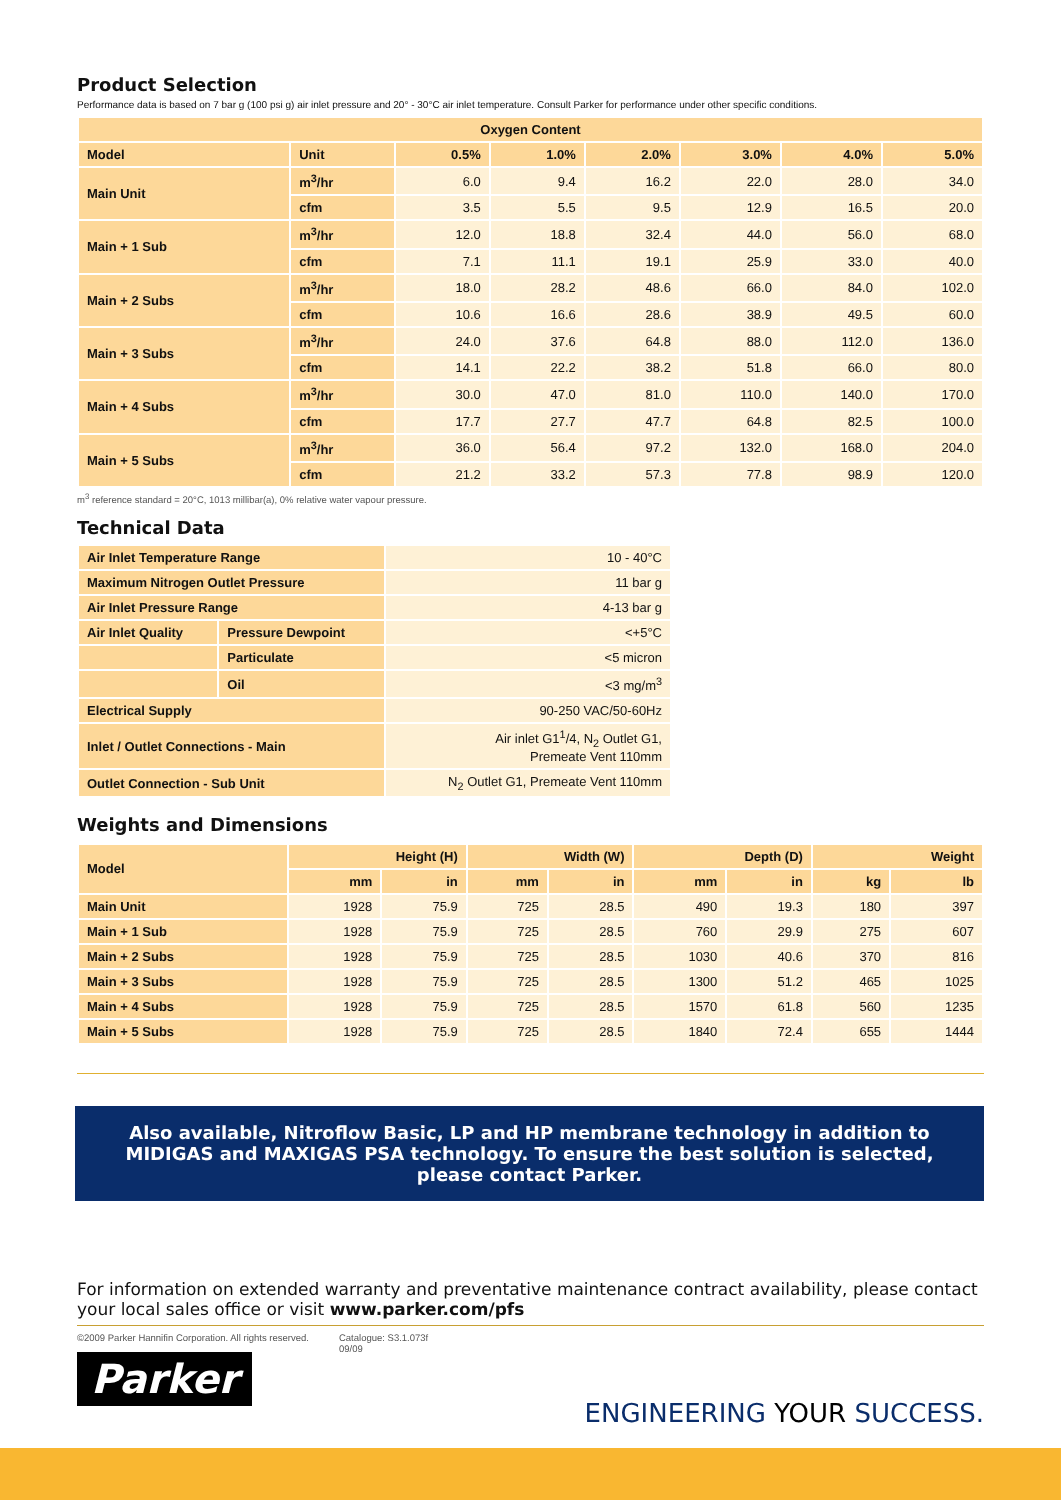Product Selection
Performance data is based on 7 bar g (100 psi g) air inlet pressure and 20° - 30°C air inlet temperature. Consult Parker for performance under other specific conditions.
| Oxygen Content | | | | | | | |
| --- | --- | --- | --- | --- | --- | --- | --- |
| Model | Unit | 0.5% | 1.0% | 2.0% | 3.0% | 4.0% | 5.0% |
| Main Unit | m<sup>3</sup>/hr | 6.0 | 9.4 | 16.2 | 22.0 | 28.0 | 34.0 |
| | cfm | 3.5 | 5.5 | 9.5 | 12.9 | 16.5 | 20.0 |
| Main + 1 Sub | m<sup>3</sup>/hr | 12.0 | 18.8 | 32.4 | 44.0 | 56.0 | 68.0 |
| | cfm | 7.1 | 11.1 | 19.1 | 25.9 | 33.0 | 40.0 |
| Main + 2 Subs | m<sup>3</sup>/hr | 18.0 | 28.2 | 48.6 | 66.0 | 84.0 | 102.0 |
| | cfm | 10.6 | 16.6 | 28.6 | 38.9 | 49.5 | 60.0 |
| Main + 3 Subs | m<sup>3</sup>/hr | 24.0 | 37.6 | 64.8 | 88.0 | 112.0 | 136.0 |
| | cfm | 14.1 | 22.2 | 38.2 | 51.8 | 66.0 | 80.0 |
| Main + 4 Subs | m<sup>3</sup>/hr | 30.0 | 47.0 | 81.0 | 110.0 | 140.0 | 170.0 |
| | cfm | 17.7 | 27.7 | 47.7 | 64.8 | 82.5 | 100.0 |
| Main + 5 Subs | m<sup>3</sup>/hr | 36.0 | 56.4 | 97.2 | 132.0 | 168.0 | 204.0 |
| | cfm | 21.2 | 33.2 | 57.3 | 77.8 | 98.9 | 120.0 |
m<sup>3</sup> reference standard = 20°C, 1013 millibar(a), 0% relative water vapour pressure.
Technical Data
| Air Inlet Temperature Range | | 10 - 40°C |
| Maximum Nitrogen Outlet Pressure | | 11 bar g |
| Air Inlet Pressure Range | | 4-13 bar g |
| Air Inlet Quality | Pressure Dewpoint | <+5°C |
| | Particulate | <5 micron |
| | Oil | <3 mg/m<sup>3</sup> |
| Electrical Supply | | 90-250 VAC/50-60Hz |
| Inlet / Outlet Connections - Main | | Air inlet G1<sup>1</sup>/4, N<sub>2</sub> Outlet G1, Premeate Vent 110mm |
| Outlet Connection - Sub Unit | | N<sub>2</sub> Outlet G1, Premeate Vent 110mm |
Weights and Dimensions
| Model | Height (H) | | Width (W) | | Depth (D) | | Weight | |
| --- | --- | --- | --- | --- | --- | --- | --- | --- |
| | mm | in | mm | in | mm | in | kg | lb |
| Main Unit | 1928 | 75.9 | 725 | 28.5 | 490 | 19.3 | 180 | 397 |
| Main + 1 Sub | 1928 | 75.9 | 725 | 28.5 | 760 | 29.9 | 275 | 607 |
| Main + 2 Subs | 1928 | 75.9 | 725 | 28.5 | 1030 | 40.6 | 370 | 816 |
| Main + 3 Subs | 1928 | 75.9 | 725 | 28.5 | 1300 | 51.2 | 465 | 1025 |
| Main + 4 Subs | 1928 | 75.9 | 725 | 28.5 | 1570 | 61.8 | 560 | 1235 |
| Main + 5 Subs | 1928 | 75.9 | 725 | 28.5 | 1840 | 72.4 | 655 | 1444 |
Also available, Nitroflow Basic, LP and HP membrane technology in addition to MIDIGAS and MAXIGAS PSA technology. To ensure the best solution is selected, please contact Parker.
For information on extended warranty and preventative maintenance contract availability, please contact your local sales office or visit www.parker.com/pfs
©2009 Parker Hannifin Corporation. All rights reserved. Catalogue: S3.1.073f
09/09
Parker
ENGINEERING YOUR SUCCESS.